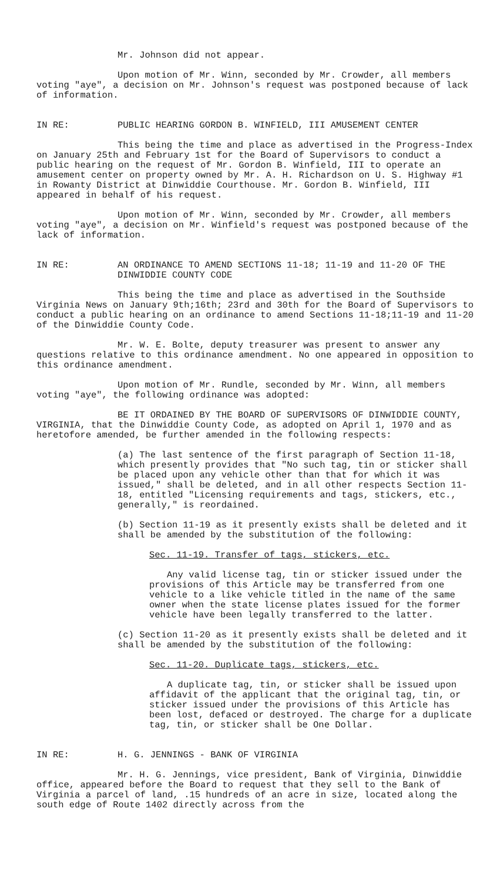Mr. Johnson did not appear.
Upon motion of Mr. Winn, seconded by Mr. Crowder, all members voting "aye", a decision on Mr. Johnson's request was postponed because of lack of information.
IN RE: PUBLIC HEARING GORDON B. WINFIELD, III AMUSEMENT CENTER
This being the time and place as advertised in the Progress-Index on January 25th and February 1st for the Board of Supervisors to conduct a public hearing on the request of Mr. Gordon B. Winfield, III to operate an amusement center on property owned by Mr. A. H. Richardson on U. S. Highway #1 in Rowanty District at Dinwiddie Courthouse. Mr. Gordon B. Winfield, III appeared in behalf of his request.
Upon motion of Mr. Winn, seconded by Mr. Crowder, all members voting "aye", a decision on Mr. Winfield's request was postponed because of the lack of information.
IN RE: AN ORDINANCE TO AMEND SECTIONS 11-18; 11-19 and 11-20 OF THE DINWIDDIE COUNTY CODE
This being the time and place as advertised in the Southside Virginia News on January 9th;16th; 23rd and 30th for the Board of Supervisors to conduct a public hearing on an ordinance to amend Sections 11-18;11-19 and 11-20 of the Dinwiddie County Code.
Mr. W. E. Bolte, deputy treasurer was present to answer any questions relative to this ordinance amendment. No one appeared in opposition to this ordinance amendment.
Upon motion of Mr. Rundle, seconded by Mr. Winn, all members voting "aye", the following ordinance was adopted:
BE IT ORDAINED BY THE BOARD OF SUPERVISORS OF DINWIDDIE COUNTY, VIRGINIA, that the Dinwiddie County Code, as adopted on April 1, 1970 and as heretofore amended, be further amended in the following respects:
(a) The last sentence of the first paragraph of Section 11-18, which presently provides that "No such tag, tin or sticker shall be placed upon any vehicle other than that for which it was issued," shall be deleted, and in all other respects Section 11-18, entitled "Licensing requirements and tags, stickers, etc., generally," is reordained.
(b) Section 11-19 as it presently exists shall be deleted and it shall be amended by the substitution of the following:
Sec. 11-19. Transfer of tags, stickers, etc.
Any valid license tag, tin or sticker issued under the provisions of this Article may be transferred from one vehicle to a like vehicle titled in the name of the same owner when the state license plates issued for the former vehicle have been legally transferred to the latter.
(c) Section 11-20 as it presently exists shall be deleted and it shall be amended by the substitution of the following:
Sec. 11-20. Duplicate tags, stickers, etc.
A duplicate tag, tin, or sticker shall be issued upon affidavit of the applicant that the original tag, tin, or sticker issued under the provisions of this Article has been lost, defaced or destroyed. The charge for a duplicate tag, tin, or sticker shall be One Dollar.
IN RE: H. G. JENNINGS - BANK OF VIRGINIA
Mr. H. G. Jennings, vice president, Bank of Virginia, Dinwiddie office, appeared before the Board to request that they sell to the Bank of Virginia a parcel of land, .15 hundreds of an acre in size, located along the south edge of Route 1402 directly across from the